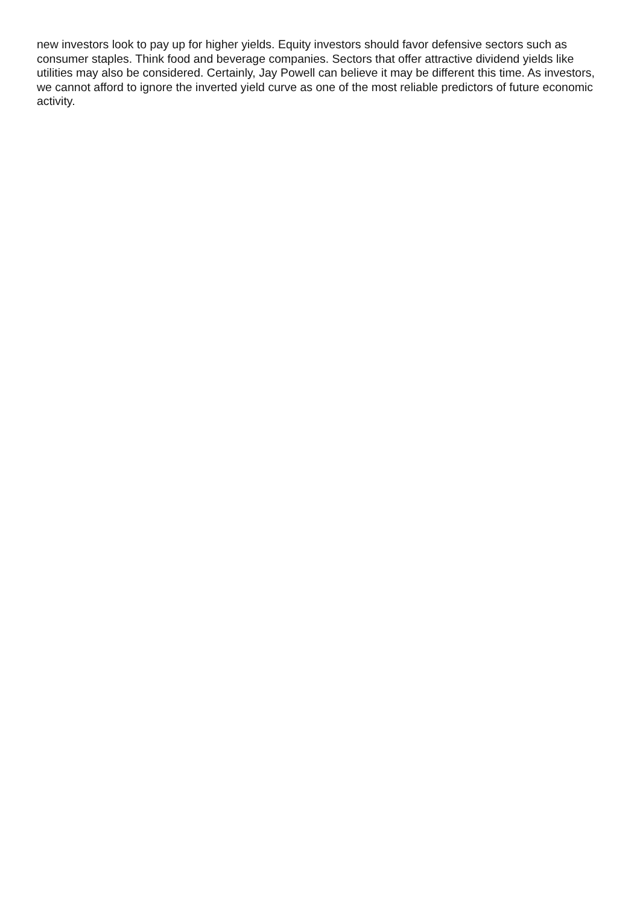new investors look to pay up for higher yields. Equity investors should favor defensive sectors such as consumer staples. Think food and beverage companies. Sectors that offer attractive dividend yields like utilities may also be considered. Certainly, Jay Powell can believe it may be different this time. As investors, we cannot afford to ignore the inverted yield curve as one of the most reliable predictors of future economic activity.